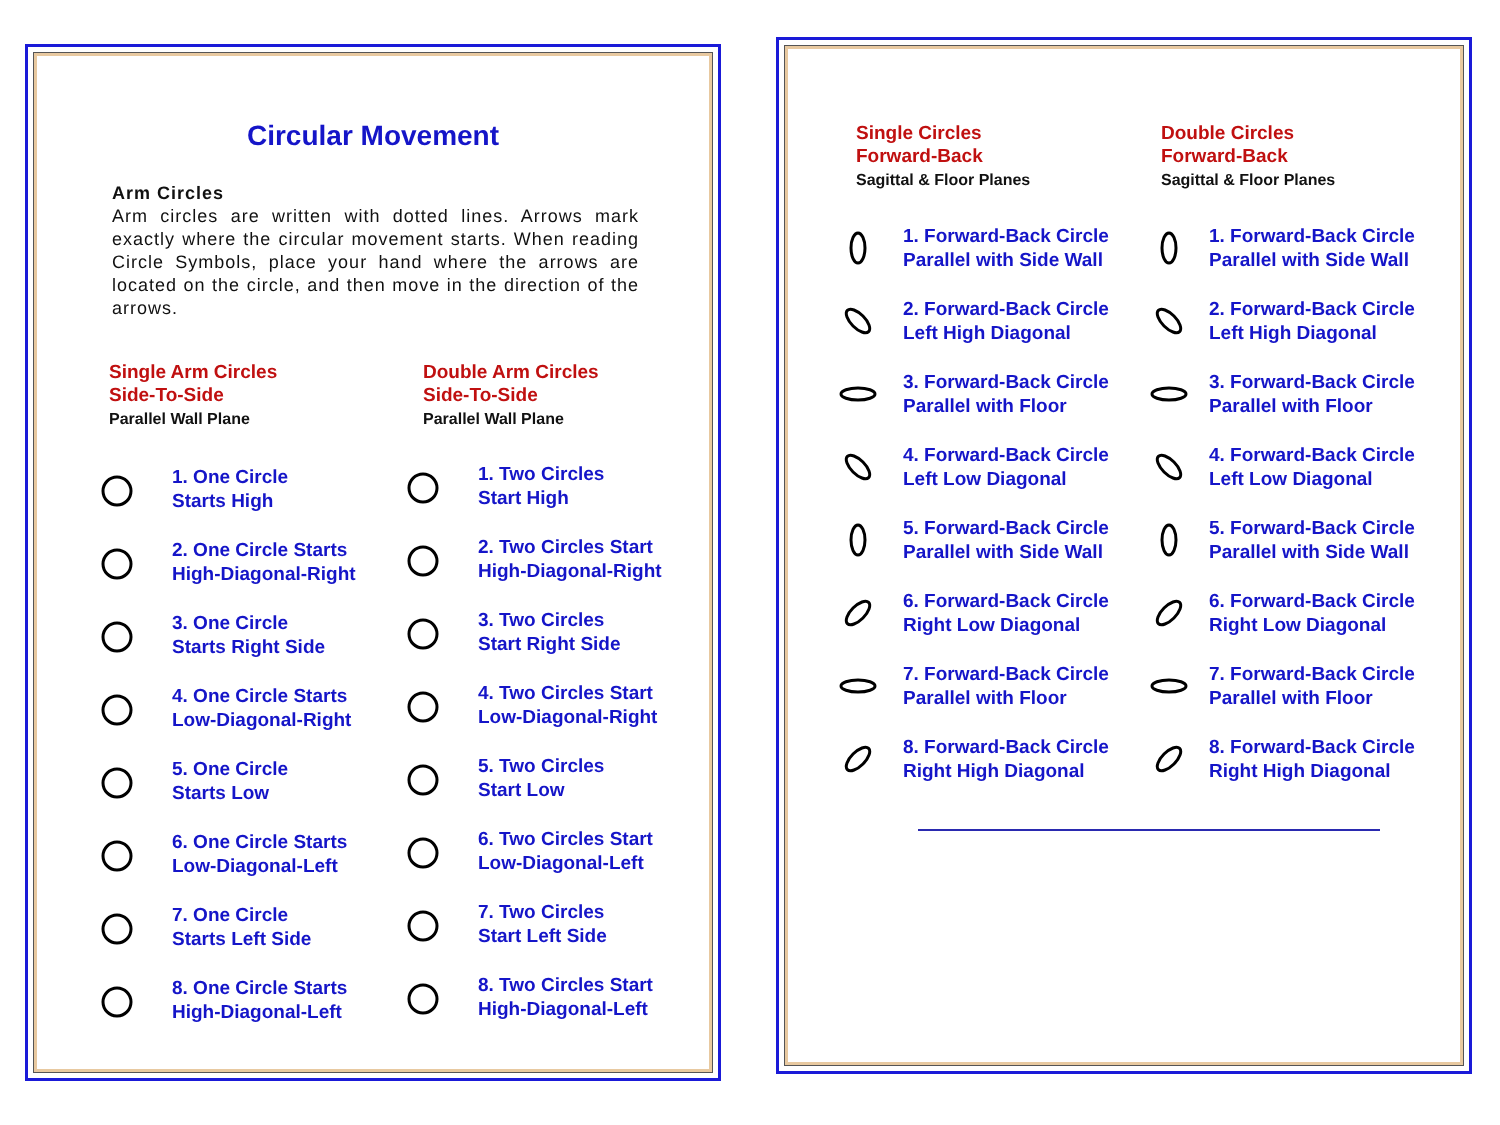Circular Movement
Arm Circles
Arm circles are written with dotted lines. Arrows mark exactly where the circular movement starts. When reading Circle Symbols, place your hand where the arrows are located on the circle, and then move in the direction of the arrows.
Single Arm Circles
Side-To-Side
Parallel Wall Plane
1. One Circle
Starts High
2. One Circle Starts
High-Diagonal-Right
3. One Circle
Starts Right Side
4. One Circle Starts
Low-Diagonal-Right
5. One Circle
Starts Low
6. One Circle Starts
Low-Diagonal-Left
7. One Circle
Starts Left Side
8. One Circle Starts
High-Diagonal-Left
Double Arm Circles
Side-To-Side
Parallel Wall Plane
1. Two Circles
Start High
2. Two Circles Start
High-Diagonal-Right
3. Two Circles
Start Right Side
4. Two Circles Start
Low-Diagonal-Right
5. Two Circles
Start Low
6. Two Circles Start
Low-Diagonal-Left
7. Two Circles
Start Left Side
8. Two Circles Start
High-Diagonal-Left
Single Circles
Forward-Back
Sagittal & Floor Planes
1. Forward-Back Circle
Parallel with Side Wall
2. Forward-Back Circle
Left High Diagonal
3. Forward-Back Circle
Parallel with Floor
4. Forward-Back Circle
Left Low Diagonal
5. Forward-Back Circle
Parallel with Side Wall
6. Forward-Back Circle
Right Low Diagonal
7. Forward-Back Circle
Parallel with Floor
8. Forward-Back Circle
Right High Diagonal
Double Circles
Forward-Back
Sagittal & Floor Planes
1. Forward-Back Circle
Parallel with Side Wall
2. Forward-Back Circle
Left High Diagonal
3. Forward-Back Circle
Parallel with Floor
4. Forward-Back Circle
Left Low Diagonal
5. Forward-Back Circle
Parallel with Side Wall
6. Forward-Back Circle
Right Low Diagonal
7. Forward-Back Circle
Parallel with Floor
8. Forward-Back Circle
Right High Diagonal